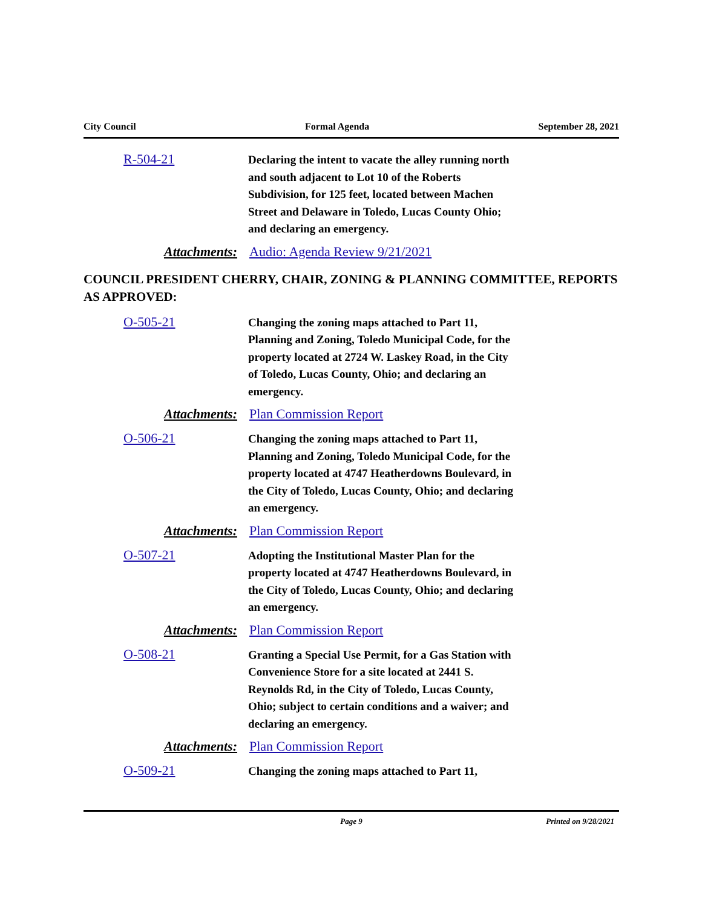City Council Formal Agenda September 28, 2021
R-504-21
Declaring the intent to vacate the alley running north and south adjacent to Lot 10 of the Roberts Subdivision, for 125 feet, located between Machen Street and Delaware in Toledo, Lucas County Ohio; and declaring an emergency.
Attachments: Audio: Agenda Review 9/21/2021
COUNCIL PRESIDENT CHERRY, CHAIR, ZONING & PLANNING COMMITTEE, REPORTS AS APPROVED:
O-505-21
Changing the zoning maps attached to Part 11, Planning and Zoning, Toledo Municipal Code, for the property located at 2724 W. Laskey Road, in the City of Toledo, Lucas County, Ohio; and declaring an emergency.
Attachments: Plan Commission Report
O-506-21
Changing the zoning maps attached to Part 11, Planning and Zoning, Toledo Municipal Code, for the property located at 4747 Heatherdowns Boulevard, in the City of Toledo, Lucas County, Ohio; and declaring an emergency.
Attachments: Plan Commission Report
O-507-21
Adopting the Institutional Master Plan for the property located at 4747 Heatherdowns Boulevard, in the City of Toledo, Lucas County, Ohio; and declaring an emergency.
Attachments: Plan Commission Report
O-508-21
Granting a Special Use Permit, for a Gas Station with Convenience Store for a site located at 2441 S. Reynolds Rd, in the City of Toledo, Lucas County, Ohio; subject to certain conditions and a waiver; and declaring an emergency.
Attachments: Plan Commission Report
O-509-21
Changing the zoning maps attached to Part 11,
Page 9 Printed on 9/28/2021